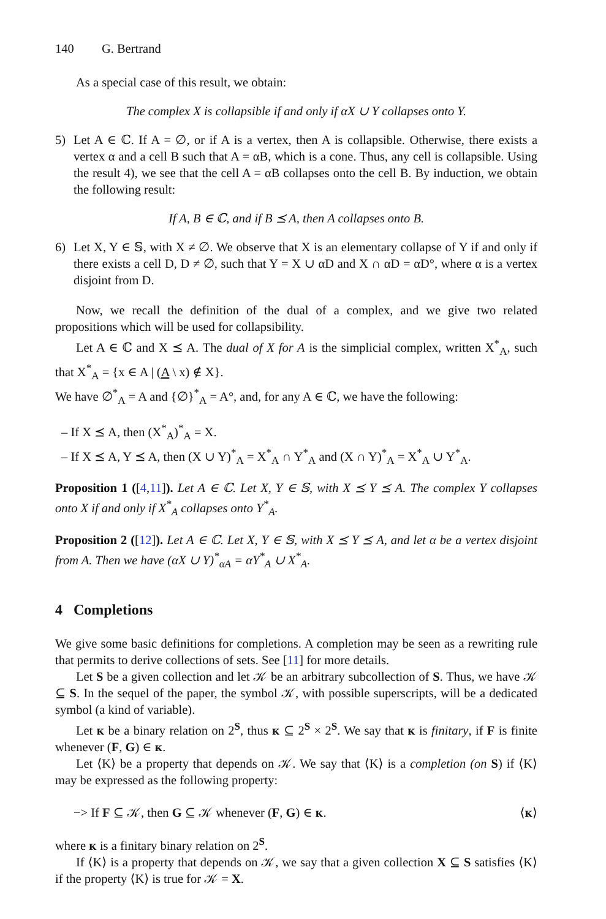140 G. Bertrand
As a special case of this result, we obtain:
The complex X is collapsible if and only if αX ∪ Y collapses onto Y.
5) Let A ∈ ℂ. If A = ∅, or if A is a vertex, then A is collapsible. Otherwise, there exists a vertex α and a cell B such that A = αB, which is a cone. Thus, any cell is collapsible. Using the result 4), we see that the cell A = αB collapses onto the cell B. By induction, we obtain the following result:
If A, B ∈ ℂ, and if B ⪯ A, then A collapses onto B.
6) Let X, Y ∈ 𝕊, with X ≠ ∅. We observe that X is an elementary collapse of Y if and only if there exists a cell D, D ≠ ∅, such that Y = X ∪ αD and X ∩ αD = αD°, where α is a vertex disjoint from D.
Now, we recall the definition of the dual of a complex, and we give two related propositions which will be used for collapsibility.
Let A ∈ ℂ and X ⪯ A. The dual of X for A is the simplicial complex, written X<sup>*</sup><sub>A</sub>, such that X<sup>*</sup><sub>A</sub> = {x ∈ A | (A \ x) ∉ X}.
We have ∅<sup>*</sup><sub>A</sub> = A and {∅}<sup>*</sup><sub>A</sub> = A°, and, for any A ∈ ℂ, we have the following:
– If X ⪯ A, then (X<sup>*</sup><sub>A</sub>)<sup>*</sup><sub>A</sub> = X.
– If X ⪯ A, Y ⪯ A, then (X ∪ Y)<sup>*</sup><sub>A</sub> = X<sup>*</sup><sub>A</sub> ∩ Y<sup>*</sup><sub>A</sub> and (X ∩ Y)<sup>*</sup><sub>A</sub> = X<sup>*</sup><sub>A</sub> ∪ Y<sup>*</sup><sub>A</sub>.
Proposition 1 ([4,11]). Let A ∈ ℂ. Let X, Y ∈ 𝕊, with X ⪯ Y ⪯ A. The complex Y collapses onto X if and only if X<sup>*</sup><sub>A</sub> collapses onto Y<sup>*</sup><sub>A</sub>.
Proposition 2 ([12]). Let A ∈ ℂ. Let X, Y ∈ 𝕊, with X ⪯ Y ⪯ A, and let α be a vertex disjoint from A. Then we have (αX ∪ Y)<sup>*</sup><sub>αA</sub> = αY<sup>*</sup><sub>A</sub> ∪ X<sup>*</sup><sub>A</sub>.
4 Completions
We give some basic definitions for completions. A completion may be seen as a rewriting rule that permits to derive collections of sets. See [11] for more details.
Let S be a given collection and let 𝒦 be an arbitrary subcollection of S. Thus, we have 𝒦 ⊆ S. In the sequel of the paper, the symbol 𝒦, with possible superscripts, will be a dedicated symbol (a kind of variable).
Let ᴋ be a binary relation on 2<sup>S</sup>, thus ᴋ ⊆ 2<sup>S</sup> × 2<sup>S</sup>. We say that ᴋ is finitary, if F is finite whenever (F, G) ∈ ᴋ.
Let ⟨K⟩ be a property that depends on 𝒦. We say that ⟨K⟩ is a completion (on S) if ⟨K⟩ may be expressed as the following property:
−> If F ⊆ 𝒦, then G ⊆ 𝒦 whenever (F, G) ∈ ᴋ. ⟨ᴋ⟩
where ᴋ is a finitary binary relation on 2<sup>S</sup>.
If ⟨K⟩ is a property that depends on 𝒦, we say that a given collection X ⊆ S satisfies ⟨K⟩ if the property ⟨K⟩ is true for 𝒦 = X.